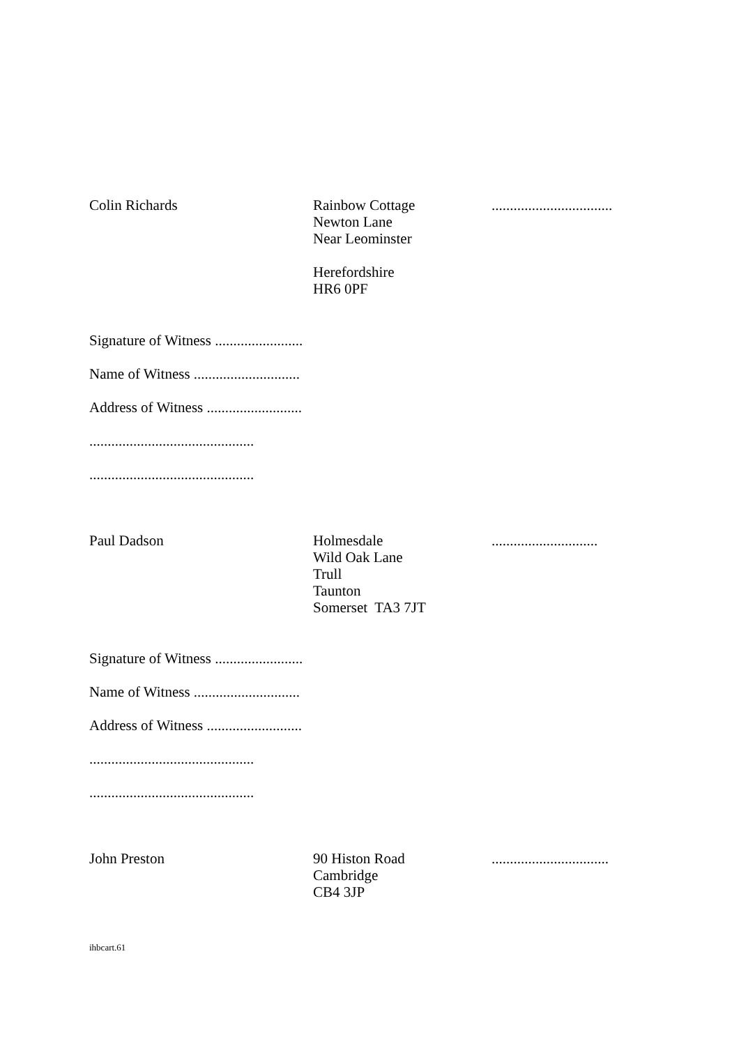Colin Richards Rainbow Cottage
Newton Lane
Near Leominster
Herefordshire
HR6 0PF
.................................
Signature of Witness ........................
Name of Witness .............................
Address of Witness ..........................
.............................................
.............................................
Paul Dadson Holmesdale
Wild Oak Lane
Trull
Taunton
Somerset TA3 7JT
.............................
Signature of Witness ........................
Name of Witness .............................
Address of Witness ..........................
.............................................
.............................................
John Preston 90 Histon Road
Cambridge
CB4 3JP
................................
ihbcart.61